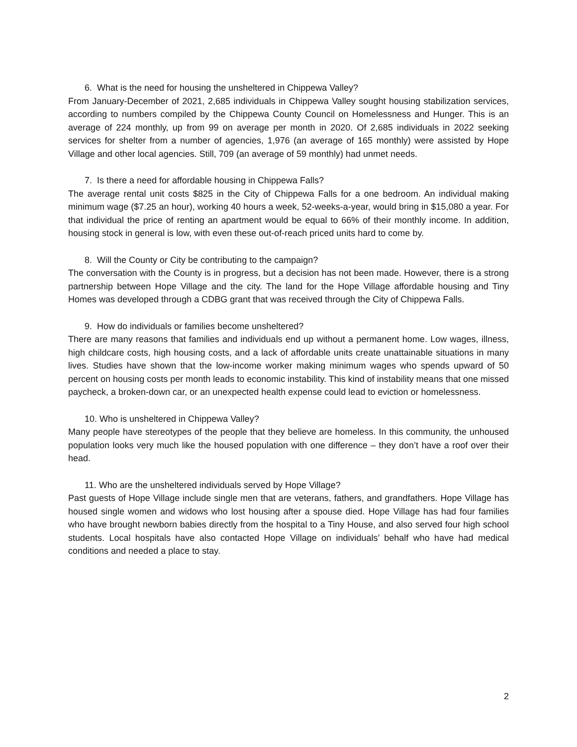6. What is the need for housing the unsheltered in Chippewa Valley?
From January-December of 2021, 2,685 individuals in Chippewa Valley sought housing stabilization services, according to numbers compiled by the Chippewa County Council on Homelessness and Hunger. This is an average of 224 monthly, up from 99 on average per month in 2020. Of 2,685 individuals in 2022 seeking services for shelter from a number of agencies, 1,976 (an average of 165 monthly) were assisted by Hope Village and other local agencies. Still, 709 (an average of 59 monthly) had unmet needs.
7. Is there a need for affordable housing in Chippewa Falls?
The average rental unit costs $825 in the City of Chippewa Falls for a one bedroom. An individual making minimum wage ($7.25 an hour), working 40 hours a week, 52-weeks-a-year, would bring in $15,080 a year. For that individual the price of renting an apartment would be equal to 66% of their monthly income. In addition, housing stock in general is low, with even these out-of-reach priced units hard to come by.
8. Will the County or City be contributing to the campaign?
The conversation with the County is in progress, but a decision has not been made. However, there is a strong partnership between Hope Village and the city. The land for the Hope Village affordable housing and Tiny Homes was developed through a CDBG grant that was received through the City of Chippewa Falls.
9. How do individuals or families become unsheltered?
There are many reasons that families and individuals end up without a permanent home. Low wages, illness, high childcare costs, high housing costs, and a lack of affordable units create unattainable situations in many lives. Studies have shown that the low-income worker making minimum wages who spends upward of 50 percent on housing costs per month leads to economic instability. This kind of instability means that one missed paycheck, a broken-down car, or an unexpected health expense could lead to eviction or homelessness.
10. Who is unsheltered in Chippewa Valley?
Many people have stereotypes of the people that they believe are homeless. In this community, the unhoused population looks very much like the housed population with one difference – they don’t have a roof over their head.
11. Who are the unsheltered individuals served by Hope Village?
Past guests of Hope Village include single men that are veterans, fathers, and grandfathers. Hope Village has housed single women and widows who lost housing after a spouse died. Hope Village has had four families who have brought newborn babies directly from the hospital to a Tiny House, and also served four high school students. Local hospitals have also contacted Hope Village on individuals’ behalf who have had medical conditions and needed a place to stay.
2